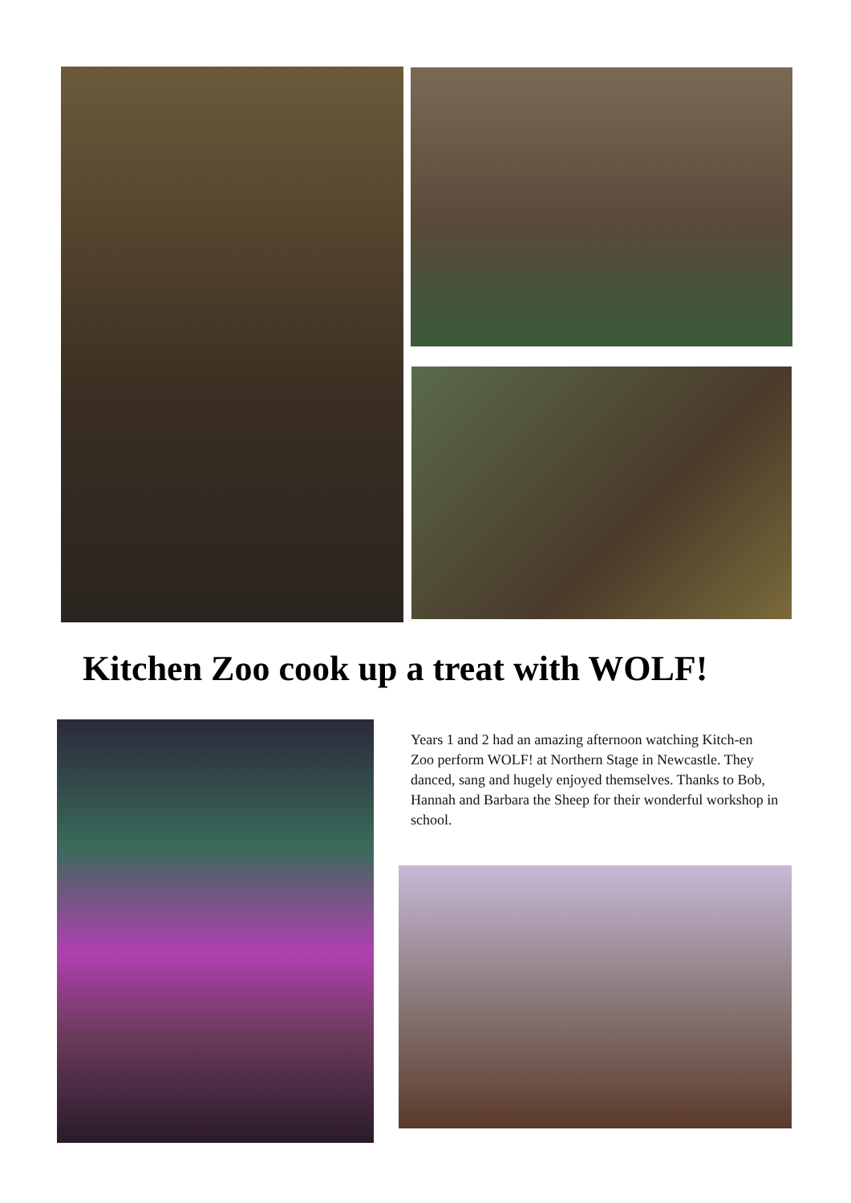Kitchen Zoo cook up a treat with WOLF!
Years 1 and 2 had an amazing afternoon watching Kitch-en Zoo perform WOLF! at Northern Stage in Newcastle. They danced, sang and hugely enjoyed themselves. Thanks to Bob, Hannah and Barbara the Sheep for their wonderful workshop in school.